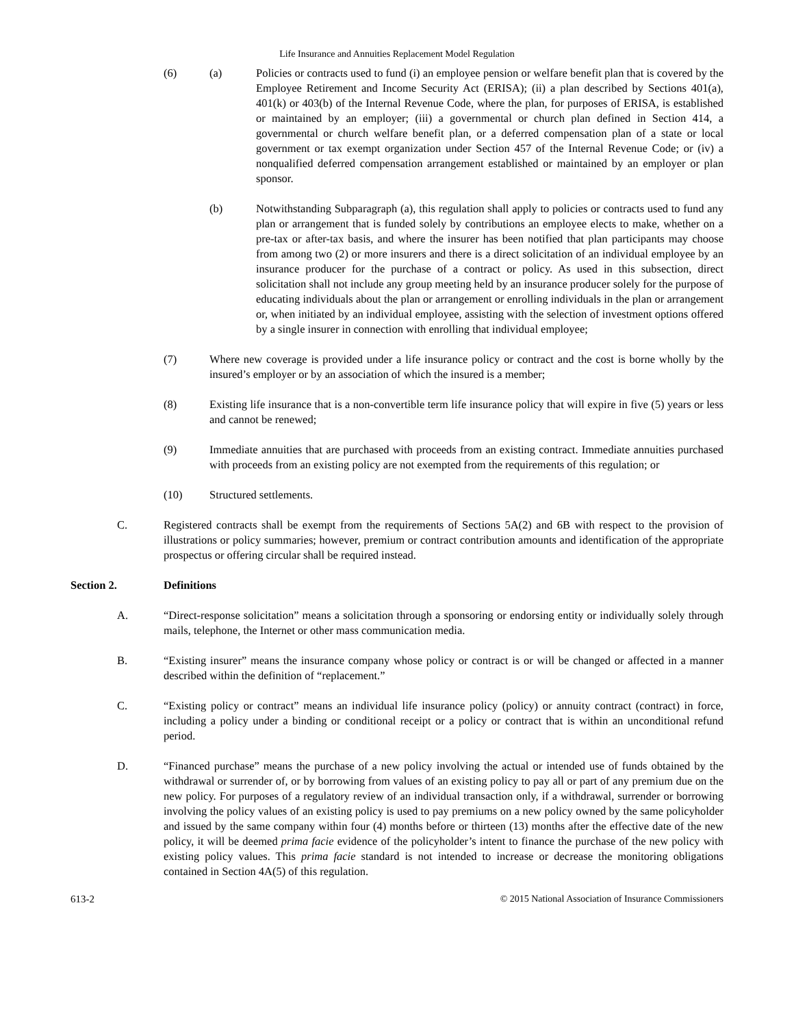Life Insurance and Annuities Replacement Model Regulation
(6) (a) Policies or contracts used to fund (i) an employee pension or welfare benefit plan that is covered by the Employee Retirement and Income Security Act (ERISA); (ii) a plan described by Sections 401(a), 401(k) or 403(b) of the Internal Revenue Code, where the plan, for purposes of ERISA, is established or maintained by an employer; (iii) a governmental or church plan defined in Section 414, a governmental or church welfare benefit plan, or a deferred compensation plan of a state or local government or tax exempt organization under Section 457 of the Internal Revenue Code; or (iv) a nonqualified deferred compensation arrangement established or maintained by an employer or plan sponsor.
(b) Notwithstanding Subparagraph (a), this regulation shall apply to policies or contracts used to fund any plan or arrangement that is funded solely by contributions an employee elects to make, whether on a pre-tax or after-tax basis, and where the insurer has been notified that plan participants may choose from among two (2) or more insurers and there is a direct solicitation of an individual employee by an insurance producer for the purchase of a contract or policy. As used in this subsection, direct solicitation shall not include any group meeting held by an insurance producer solely for the purpose of educating individuals about the plan or arrangement or enrolling individuals in the plan or arrangement or, when initiated by an individual employee, assisting with the selection of investment options offered by a single insurer in connection with enrolling that individual employee;
(7) Where new coverage is provided under a life insurance policy or contract and the cost is borne wholly by the insured’s employer or by an association of which the insured is a member;
(8) Existing life insurance that is a non-convertible term life insurance policy that will expire in five (5) years or less and cannot be renewed;
(9) Immediate annuities that are purchased with proceeds from an existing contract. Immediate annuities purchased with proceeds from an existing policy are not exempted from the requirements of this regulation; or
(10) Structured settlements.
C. Registered contracts shall be exempt from the requirements of Sections 5A(2) and 6B with respect to the provision of illustrations or policy summaries; however, premium or contract contribution amounts and identification of the appropriate prospectus or offering circular shall be required instead.
Section 2. Definitions
A. “Direct-response solicitation” means a solicitation through a sponsoring or endorsing entity or individually solely through mails, telephone, the Internet or other mass communication media.
B. “Existing insurer” means the insurance company whose policy or contract is or will be changed or affected in a manner described within the definition of “replacement.”
C. “Existing policy or contract” means an individual life insurance policy (policy) or annuity contract (contract) in force, including a policy under a binding or conditional receipt or a policy or contract that is within an unconditional refund period.
D. “Financed purchase” means the purchase of a new policy involving the actual or intended use of funds obtained by the withdrawal or surrender of, or by borrowing from values of an existing policy to pay all or part of any premium due on the new policy. For purposes of a regulatory review of an individual transaction only, if a withdrawal, surrender or borrowing involving the policy values of an existing policy is used to pay premiums on a new policy owned by the same policyholder and issued by the same company within four (4) months before or thirteen (13) months after the effective date of the new policy, it will be deemed prima facie evidence of the policyholder’s intent to finance the purchase of the new policy with existing policy values. This prima facie standard is not intended to increase or decrease the monitoring obligations contained in Section 4A(5) of this regulation.
613-2 © 2015 National Association of Insurance Commissioners